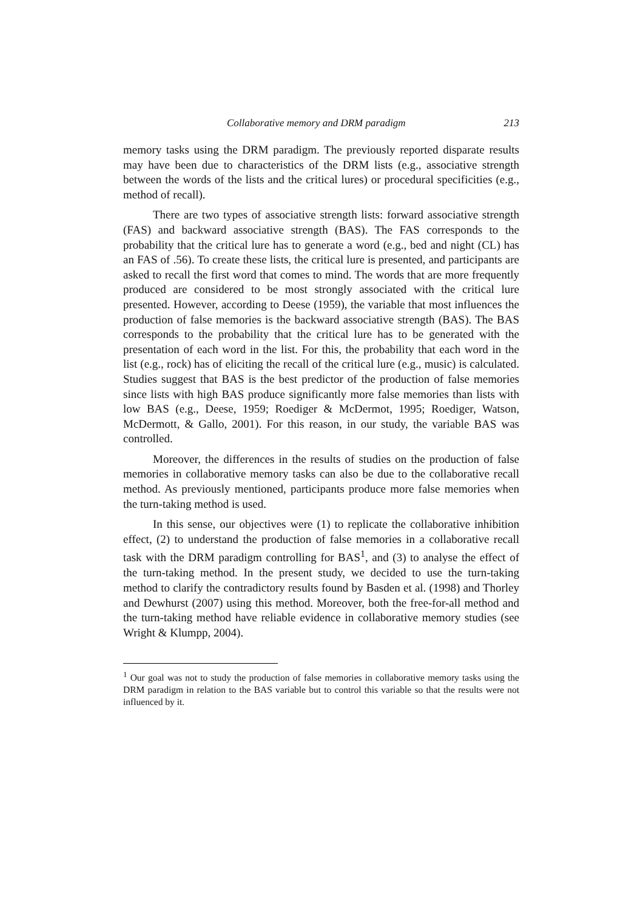Collaborative memory and DRM paradigm 213
memory tasks using the DRM paradigm. The previously reported disparate results may have been due to characteristics of the DRM lists (e.g., associative strength between the words of the lists and the critical lures) or procedural specificities (e.g., method of recall).
There are two types of associative strength lists: forward associative strength (FAS) and backward associative strength (BAS). The FAS corresponds to the probability that the critical lure has to generate a word (e.g., bed and night (CL) has an FAS of .56). To create these lists, the critical lure is presented, and participants are asked to recall the first word that comes to mind. The words that are more frequently produced are considered to be most strongly associated with the critical lure presented. However, according to Deese (1959), the variable that most influences the production of false memories is the backward associative strength (BAS). The BAS corresponds to the probability that the critical lure has to be generated with the presentation of each word in the list. For this, the probability that each word in the list (e.g., rock) has of eliciting the recall of the critical lure (e.g., music) is calculated. Studies suggest that BAS is the best predictor of the production of false memories since lists with high BAS produce significantly more false memories than lists with low BAS (e.g., Deese, 1959; Roediger & McDermot, 1995; Roediger, Watson, McDermott, & Gallo, 2001). For this reason, in our study, the variable BAS was controlled.
Moreover, the differences in the results of studies on the production of false memories in collaborative memory tasks can also be due to the collaborative recall method. As previously mentioned, participants produce more false memories when the turn-taking method is used.
In this sense, our objectives were (1) to replicate the collaborative inhibition effect, (2) to understand the production of false memories in a collaborative recall task with the DRM paradigm controlling for BAS<sup>1</sup>, and (3) to analyse the effect of the turn-taking method. In the present study, we decided to use the turn-taking method to clarify the contradictory results found by Basden et al. (1998) and Thorley and Dewhurst (2007) using this method. Moreover, both the free-for-all method and the turn-taking method have reliable evidence in collaborative memory studies (see Wright & Klumpp, 2004).
<sup>1</sup> Our goal was not to study the production of false memories in collaborative memory tasks using the DRM paradigm in relation to the BAS variable but to control this variable so that the results were not influenced by it.